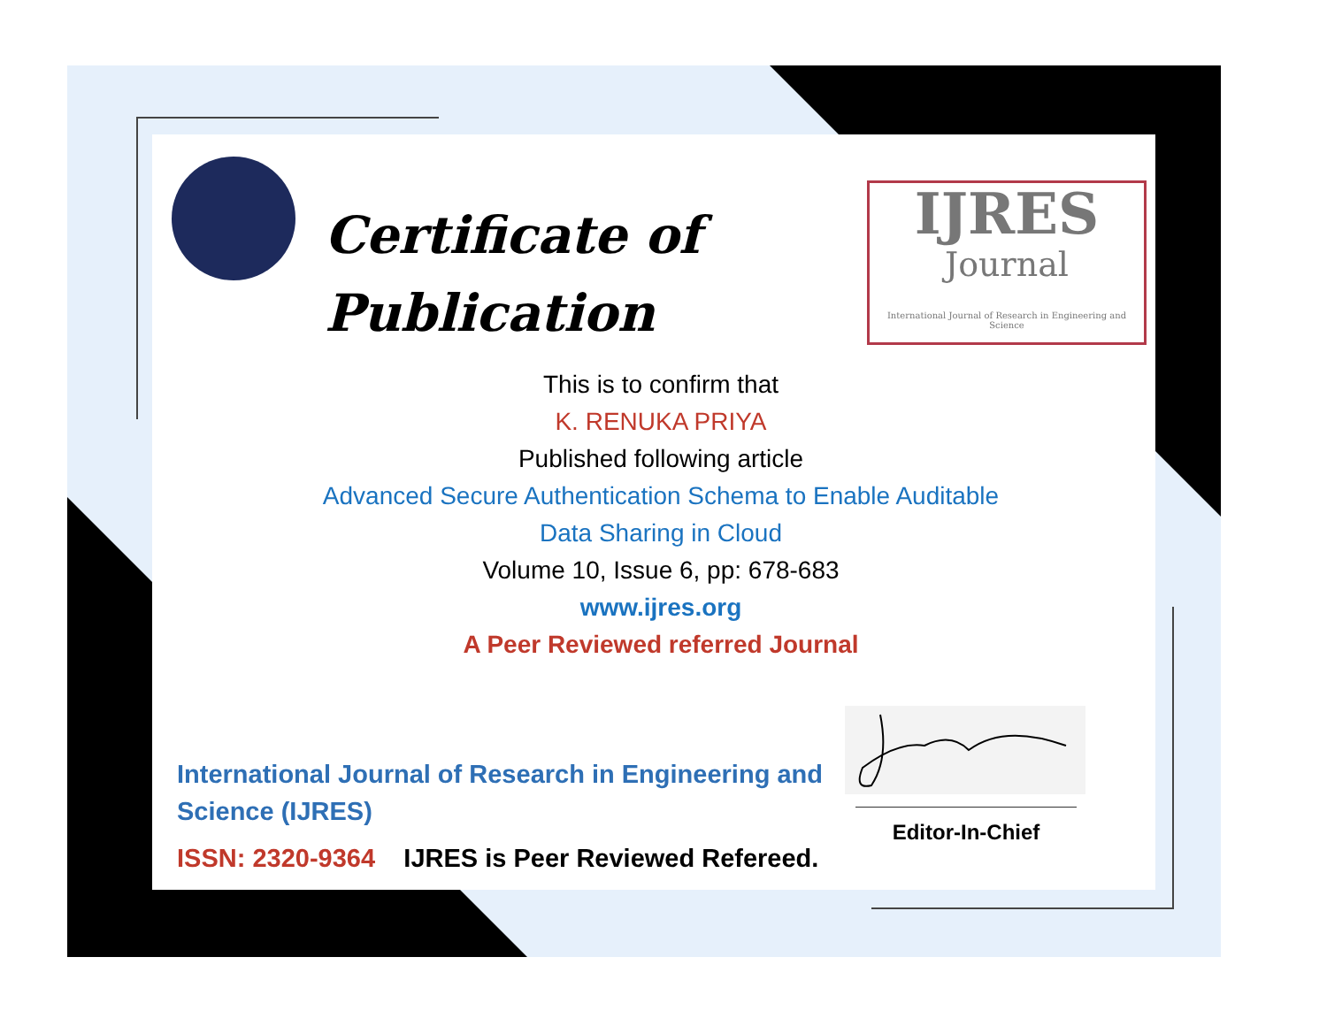Certificate of
Publication
IJRES
Journal
International Journal of Research in Engineering and Science
This is to confirm that
K. RENUKA PRIYA
Published following article
Advanced Secure Authentication Schema to Enable Auditable
Data Sharing in Cloud
Volume 10, Issue 6, pp: 678-683
www.ijres.org
A Peer Reviewed referred Journal
International Journal of Research in Engineering and Science (IJRES)
ISSN: 2320-9364 IJRES is Peer Reviewed Refereed.
Editor-In-Chief